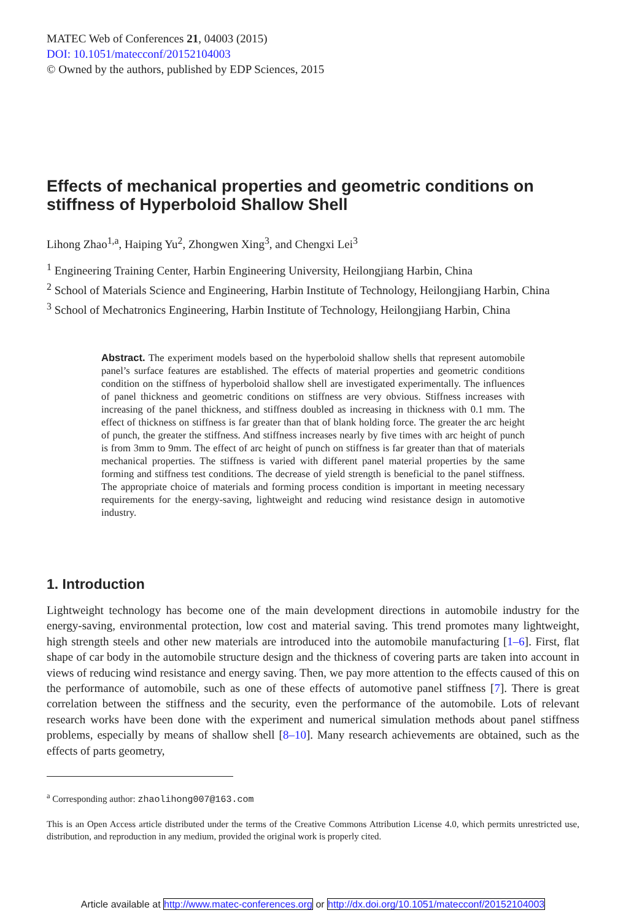MATEC Web of Conferences 21, 04003 (2015)
DOI: 10.1051/matecconf/20152104003
© Owned by the authors, published by EDP Sciences, 2015
Effects of mechanical properties and geometric conditions on stiffness of Hyperboloid Shallow Shell
Lihong Zhao<sup>1,a</sup>, Haiping Yu<sup>2</sup>, Zhongwen Xing<sup>3</sup>, and Chengxi Lei<sup>3</sup>
<sup>1</sup> Engineering Training Center, Harbin Engineering University, Heilongjiang Harbin, China
<sup>2</sup> School of Materials Science and Engineering, Harbin Institute of Technology, Heilongjiang Harbin, China
<sup>3</sup> School of Mechatronics Engineering, Harbin Institute of Technology, Heilongjiang Harbin, China
Abstract. The experiment models based on the hyperboloid shallow shells that represent automobile panel’s surface features are established. The effects of material properties and geometric conditions condition on the stiffness of hyperboloid shallow shell are investigated experimentally. The influences of panel thickness and geometric conditions on stiffness are very obvious. Stiffness increases with increasing of the panel thickness, and stiffness doubled as increasing in thickness with 0.1 mm. The effect of thickness on stiffness is far greater than that of blank holding force. The greater the arc height of punch, the greater the stiffness. And stiffness increases nearly by five times with arc height of punch is from 3mm to 9mm. The effect of arc height of punch on stiffness is far greater than that of materials mechanical properties. The stiffness is varied with different panel material properties by the same forming and stiffness test conditions. The decrease of yield strength is beneficial to the panel stiffness. The appropriate choice of materials and forming process condition is important in meeting necessary requirements for the energy-saving, lightweight and reducing wind resistance design in automotive industry.
1. Introduction
Lightweight technology has become one of the main development directions in automobile industry for the energy-saving, environmental protection, low cost and material saving. This trend promotes many lightweight, high strength steels and other new materials are introduced into the automobile manufacturing [1–6]. First, flat shape of car body in the automobile structure design and the thickness of covering parts are taken into account in views of reducing wind resistance and energy saving. Then, we pay more attention to the effects caused of this on the performance of automobile, such as one of these effects of automotive panel stiffness [7]. There is great correlation between the stiffness and the security, even the performance of the automobile. Lots of relevant research works have been done with the experiment and numerical simulation methods about panel stiffness problems, especially by means of shallow shell [8–10]. Many research achievements are obtained, such as the effects of parts geometry,
<sup>a</sup> Corresponding author: zhaolihong007@163.com
This is an Open Access article distributed under the terms of the Creative Commons Attribution License 4.0, which permits unrestricted use, distribution, and reproduction in any medium, provided the original work is properly cited.
Article available at http://www.matec-conferences.org or http://dx.doi.org/10.1051/matecconf/20152104003